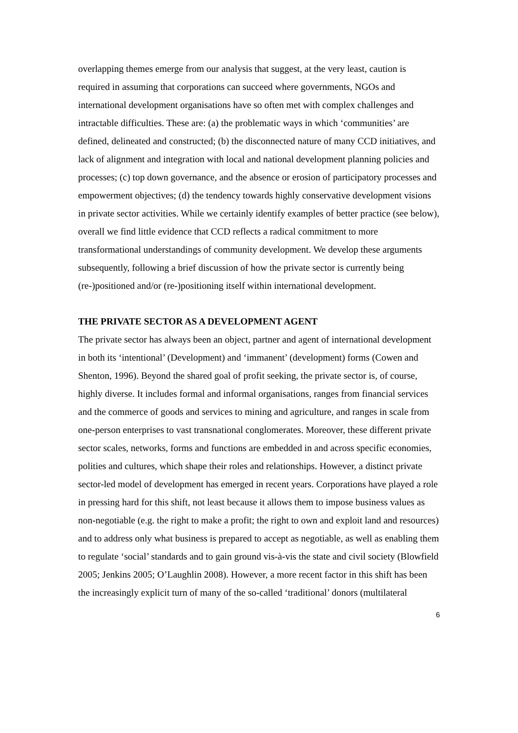overlapping themes emerge from our analysis that suggest, at the very least, caution is required in assuming that corporations can succeed where governments, NGOs and international development organisations have so often met with complex challenges and intractable difficulties. These are: (a) the problematic ways in which ‘communities’ are defined, delineated and constructed; (b) the disconnected nature of many CCD initiatives, and lack of alignment and integration with local and national development planning policies and processes; (c) top down governance, and the absence or erosion of participatory processes and empowerment objectives; (d) the tendency towards highly conservative development visions in private sector activities. While we certainly identify examples of better practice (see below), overall we find little evidence that CCD reflects a radical commitment to more transformational understandings of community development. We develop these arguments subsequently, following a brief discussion of how the private sector is currently being (re-)positioned and/or (re-)positioning itself within international development.
THE PRIVATE SECTOR AS A DEVELOPMENT AGENT
The private sector has always been an object, partner and agent of international development in both its ‘intentional’ (Development) and ‘immanent’ (development) forms (Cowen and Shenton, 1996). Beyond the shared goal of profit seeking, the private sector is, of course, highly diverse. It includes formal and informal organisations, ranges from financial services and the commerce of goods and services to mining and agriculture, and ranges in scale from one-person enterprises to vast transnational conglomerates. Moreover, these different private sector scales, networks, forms and functions are embedded in and across specific economies, polities and cultures, which shape their roles and relationships. However, a distinct private sector-led model of development has emerged in recent years. Corporations have played a role in pressing hard for this shift, not least because it allows them to impose business values as non-negotiable (e.g. the right to make a profit; the right to own and exploit land and resources) and to address only what business is prepared to accept as negotiable, as well as enabling them to regulate ‘social’ standards and to gain ground vis-à-vis the state and civil society (Blowfield 2005; Jenkins 2005; O’Laughlin 2008). However, a more recent factor in this shift has been the increasingly explicit turn of many of the so-called ‘traditional’ donors (multilateral
6